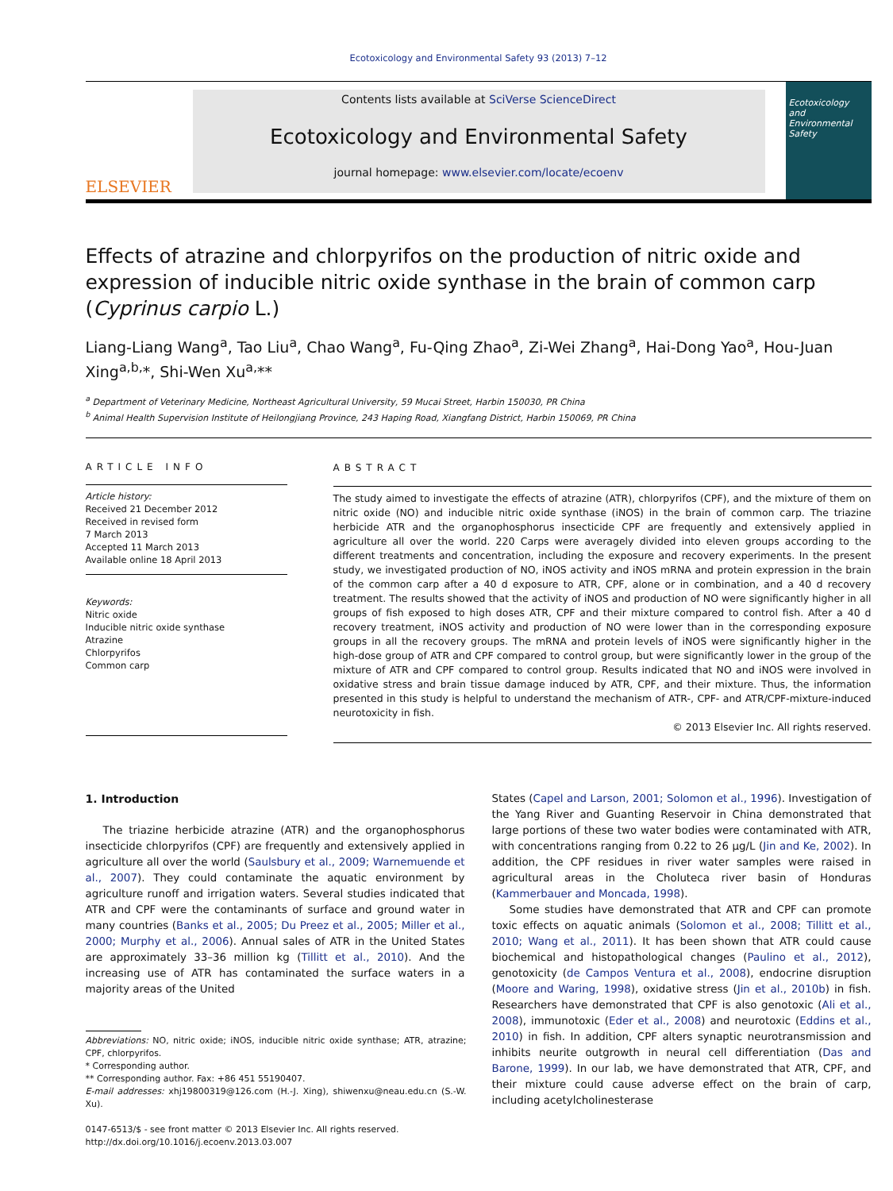Ecotoxicology and Environmental Safety 93 (2013) 7–12
ELSEVIER
Contents lists available at SciVerse ScienceDirect
Ecotoxicology and Environmental Safety
journal homepage: www.elsevier.com/locate/ecoenv
Ecotoxicology and Environmental Safety
Effects of atrazine and chlorpyrifos on the production of nitric oxide and expression of inducible nitric oxide synthase in the brain of common carp (Cyprinus carpio L.)
Liang-Liang Wang<sup>a</sup>, Tao Liu<sup>a</sup>, Chao Wang<sup>a</sup>, Fu-Qing Zhao<sup>a</sup>, Zi-Wei Zhang<sup>a</sup>, Hai-Dong Yao<sup>a</sup>, Hou-Juan Xing<sup>a,b,</sup>*, Shi-Wen Xu<sup>a,</sup>**
<sup>a</sup> Department of Veterinary Medicine, Northeast Agricultural University, 59 Mucai Street, Harbin 150030, PR China
<sup>b</sup> Animal Health Supervision Institute of Heilongjiang Province, 243 Haping Road, Xiangfang District, Harbin 150069, PR China
ARTICLE INFO
Article history:
Received 21 December 2012
Received in revised form
7 March 2013
Accepted 11 March 2013
Available online 18 April 2013
Keywords:
Nitric oxide
Inducible nitric oxide synthase
Atrazine
Chlorpyrifos
Common carp
ABSTRACT
The study aimed to investigate the effects of atrazine (ATR), chlorpyrifos (CPF), and the mixture of them on nitric oxide (NO) and inducible nitric oxide synthase (iNOS) in the brain of common carp. The triazine herbicide ATR and the organophosphorus insecticide CPF are frequently and extensively applied in agriculture all over the world. 220 Carps were averagely divided into eleven groups according to the different treatments and concentration, including the exposure and recovery experiments. In the present study, we investigated production of NO, iNOS activity and iNOS mRNA and protein expression in the brain of the common carp after a 40 d exposure to ATR, CPF, alone or in combination, and a 40 d recovery treatment. The results showed that the activity of iNOS and production of NO were significantly higher in all groups of fish exposed to high doses ATR, CPF and their mixture compared to control fish. After a 40 d recovery treatment, iNOS activity and production of NO were lower than in the corresponding exposure groups in all the recovery groups. The mRNA and protein levels of iNOS were significantly higher in the high-dose group of ATR and CPF compared to control group, but were significantly lower in the group of the mixture of ATR and CPF compared to control group. Results indicated that NO and iNOS were involved in oxidative stress and brain tissue damage induced by ATR, CPF, and their mixture. Thus, the information presented in this study is helpful to understand the mechanism of ATR-, CPF- and ATR/CPF-mixture-induced neurotoxicity in fish.
© 2013 Elsevier Inc. All rights reserved.
1. Introduction
The triazine herbicide atrazine (ATR) and the organophosphorus insecticide chlorpyrifos (CPF) are frequently and extensively applied in agriculture all over the world (Saulsbury et al., 2009; Warnemuende et al., 2007). They could contaminate the aquatic environment by agriculture runoff and irrigation waters. Several studies indicated that ATR and CPF were the contaminants of surface and ground water in many countries (Banks et al., 2005; Du Preez et al., 2005; Miller et al., 2000; Murphy et al., 2006). Annual sales of ATR in the United States are approximately 33–36 million kg (Tillitt et al., 2010). And the increasing use of ATR has contaminated the surface waters in a majority areas of the United
Abbreviations: NO, nitric oxide; iNOS, inducible nitric oxide synthase; ATR, atrazine; CPF, chlorpyrifos.
* Corresponding author.
** Corresponding author. Fax: +86 451 55190407.
E-mail addresses: xhj19800319@126.com (H.-J. Xing), shiwenxu@neau.edu.cn (S.-W. Xu).
0147-6513/$ - see front matter © 2013 Elsevier Inc. All rights reserved.
http://dx.doi.org/10.1016/j.ecoenv.2013.03.007
States (Capel and Larson, 2001; Solomon et al., 1996). Investigation of the Yang River and Guanting Reservoir in China demonstrated that large portions of these two water bodies were contaminated with ATR, with concentrations ranging from 0.22 to 26 μg/L (Jin and Ke, 2002). In addition, the CPF residues in river water samples were raised in agricultural areas in the Choluteca river basin of Honduras (Kammerbauer and Moncada, 1998).
Some studies have demonstrated that ATR and CPF can promote toxic effects on aquatic animals (Solomon et al., 2008; Tillitt et al., 2010; Wang et al., 2011). It has been shown that ATR could cause biochemical and histopathological changes (Paulino et al., 2012), genotoxicity (de Campos Ventura et al., 2008), endocrine disruption (Moore and Waring, 1998), oxidative stress (Jin et al., 2010b) in fish. Researchers have demonstrated that CPF is also genotoxic (Ali et al., 2008), immunotoxic (Eder et al., 2008) and neurotoxic (Eddins et al., 2010) in fish. In addition, CPF alters synaptic neurotransmission and inhibits neurite outgrowth in neural cell differentiation (Das and Barone, 1999). In our lab, we have demonstrated that ATR, CPF, and their mixture could cause adverse effect on the brain of carp, including acetylcholinesterase